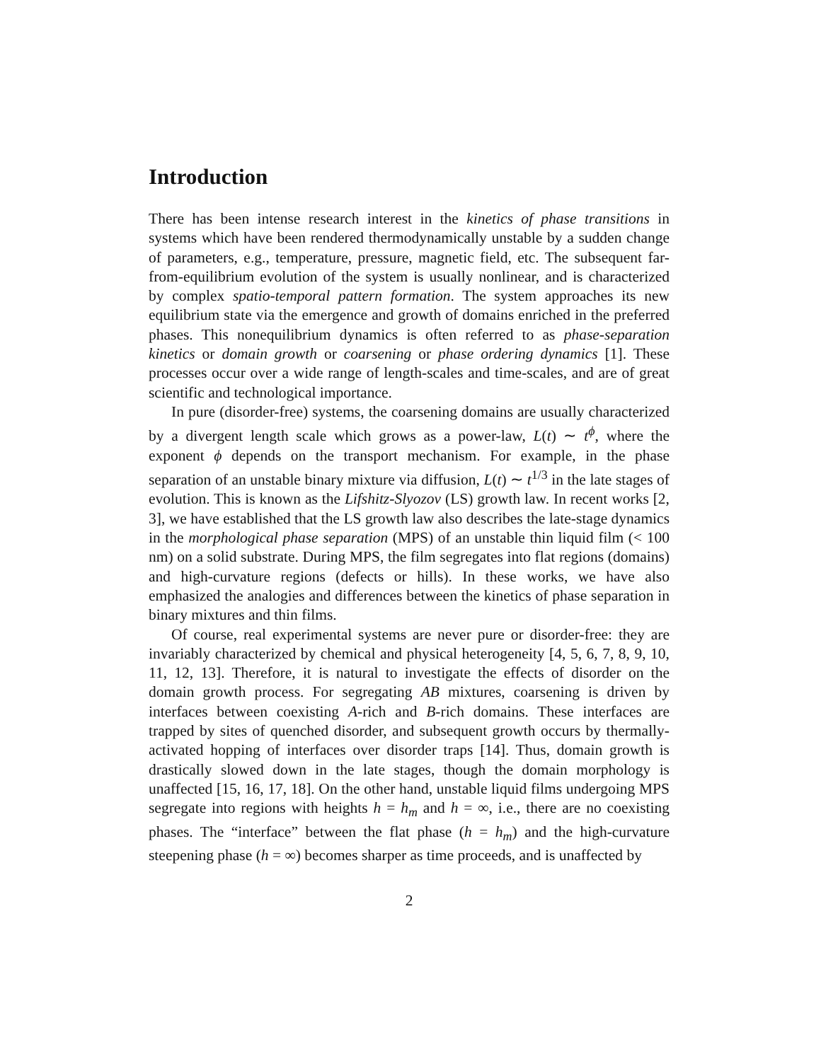Introduction
There has been intense research interest in the kinetics of phase transitions in systems which have been rendered thermodynamically unstable by a sudden change of parameters, e.g., temperature, pressure, magnetic field, etc. The subsequent far-from-equilibrium evolution of the system is usually nonlinear, and is characterized by complex spatio-temporal pattern formation. The system approaches its new equilibrium state via the emergence and growth of domains enriched in the preferred phases. This nonequilibrium dynamics is often referred to as phase-separation kinetics or domain growth or coarsening or phase ordering dynamics [1]. These processes occur over a wide range of length-scales and time-scales, and are of great scientific and technological importance.
In pure (disorder-free) systems, the coarsening domains are usually characterized by a divergent length scale which grows as a power-law, L(t) ∼ t<sup>ϕ</sup>, where the exponent ϕ depends on the transport mechanism. For example, in the phase separation of an unstable binary mixture via diffusion, L(t) ∼ t<sup>1/3</sup> in the late stages of evolution. This is known as the Lifshitz-Slyozov (LS) growth law. In recent works [2, 3], we have established that the LS growth law also describes the late-stage dynamics in the morphological phase separation (MPS) of an unstable thin liquid film (< 100 nm) on a solid substrate. During MPS, the film segregates into flat regions (domains) and high-curvature regions (defects or hills). In these works, we have also emphasized the analogies and differences between the kinetics of phase separation in binary mixtures and thin films.
Of course, real experimental systems are never pure or disorder-free: they are invariably characterized by chemical and physical heterogeneity [4, 5, 6, 7, 8, 9, 10, 11, 12, 13]. Therefore, it is natural to investigate the effects of disorder on the domain growth process. For segregating AB mixtures, coarsening is driven by interfaces between coexisting A-rich and B-rich domains. These interfaces are trapped by sites of quenched disorder, and subsequent growth occurs by thermally-activated hopping of interfaces over disorder traps [14]. Thus, domain growth is drastically slowed down in the late stages, though the domain morphology is unaffected [15, 16, 17, 18]. On the other hand, unstable liquid films undergoing MPS segregate into regions with heights h = h<sub>m</sub> and h = ∞, i.e., there are no coexisting phases. The “interface” between the flat phase (h = h<sub>m</sub>) and the high-curvature steepening phase (h = ∞) becomes sharper as time proceeds, and is unaffected by
2